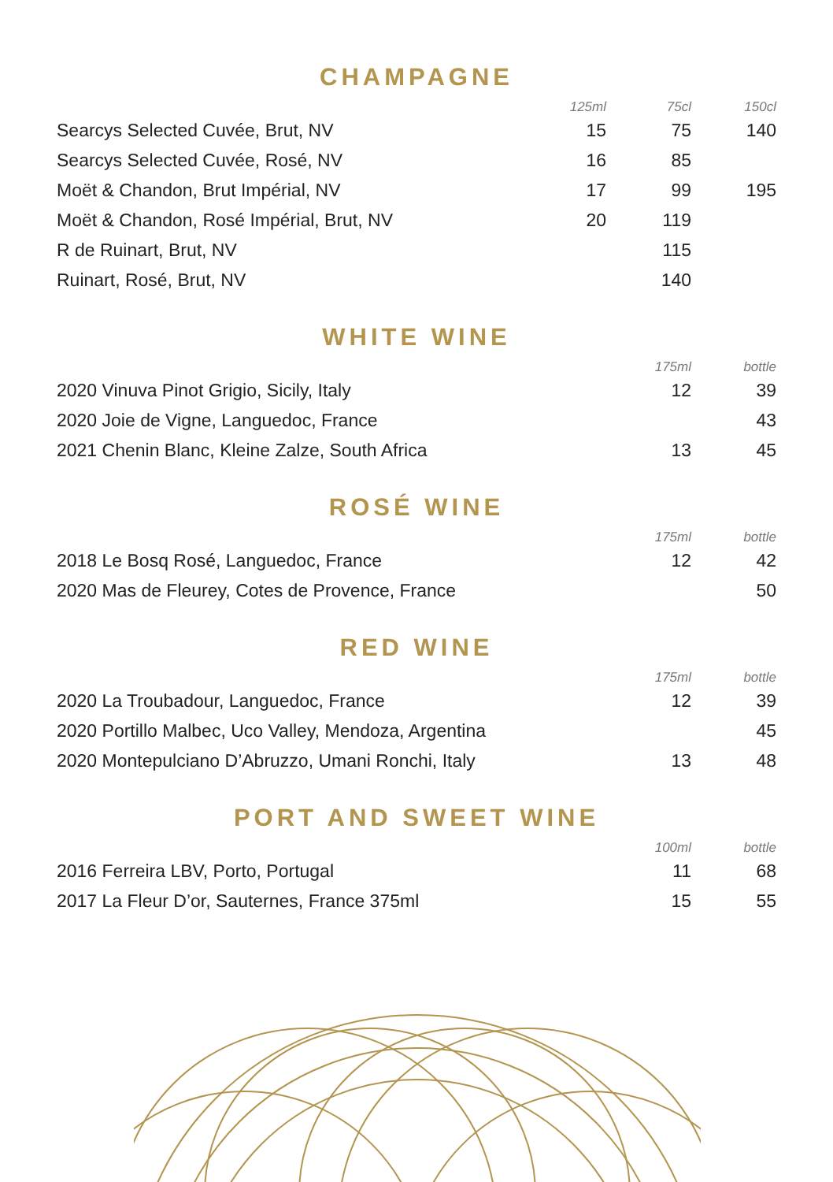CHAMPAGNE
| | 125ml | 75cl | 150cl |
| --- | --- | --- | --- |
| Searcys Selected Cuvée, Brut, NV | 15 | 75 | 140 |
| Searcys Selected Cuvée, Rosé, NV | 16 | 85 | |
| Moët & Chandon, Brut Impérial, NV | 17 | 99 | 195 |
| Moët & Chandon, Rosé Impérial, Brut, NV | 20 | 119 | |
| R de Ruinart, Brut, NV | | 115 | |
| Ruinart, Rosé, Brut, NV | | 140 | |
WHITE WINE
| | 175ml | bottle |
| --- | --- | --- |
| 2020 Vinuva Pinot Grigio, Sicily, Italy | 12 | 39 |
| 2020 Joie de Vigne, Languedoc, France | | 43 |
| 2021 Chenin Blanc, Kleine Zalze, South Africa | 13 | 45 |
ROSÉ WINE
| | 175ml | bottle |
| --- | --- | --- |
| 2018 Le Bosq Rosé, Languedoc, France | 12 | 42 |
| 2020 Mas de Fleurey, Cotes de Provence, France | | 50 |
RED WINE
| | 175ml | bottle |
| --- | --- | --- |
| 2020 La Troubadour, Languedoc, France | 12 | 39 |
| 2020 Portillo Malbec, Uco Valley, Mendoza, Argentina | | 45 |
| 2020 Montepulciano D’Abruzzo, Umani Ronchi, Italy | 13 | 48 |
PORT AND SWEET WINE
| | 100ml | bottle |
| --- | --- | --- |
| 2016 Ferreira LBV, Porto, Portugal | 11 | 68 |
| 2017 La Fleur D’or, Sauternes, France 375ml | 15 | 55 |